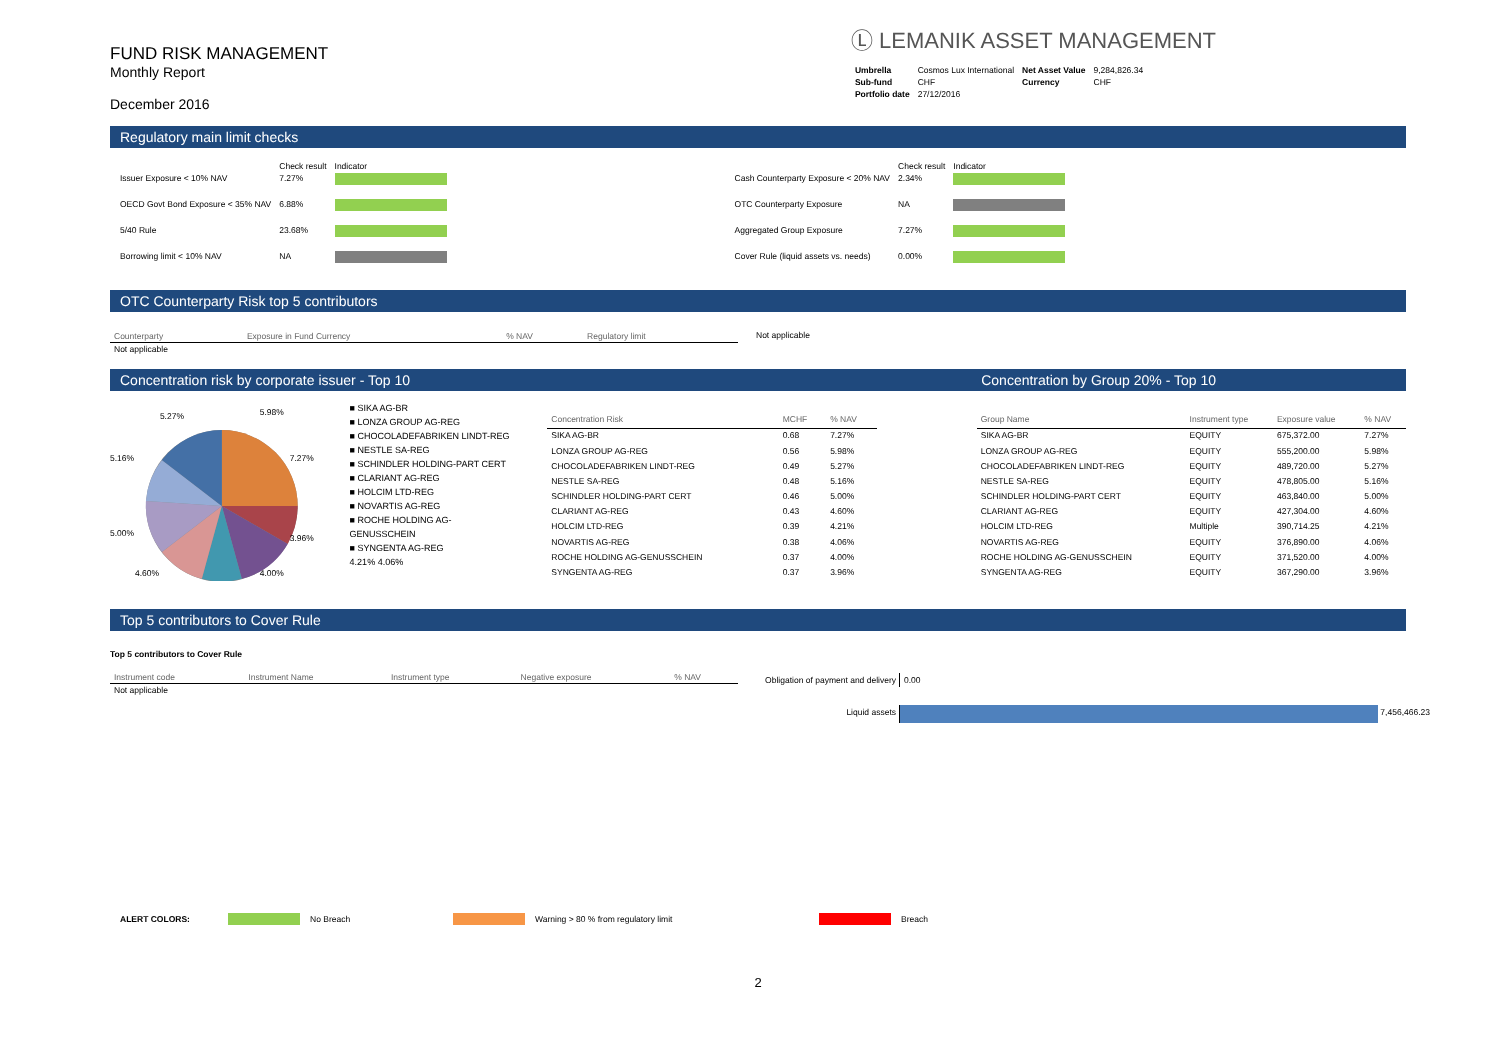FUND RISK MANAGEMENT
Monthly Report
December 2016
Ⓛ LEMANIK ASSET MANAGEMENT
| Umbrella | Cosmos Lux International | Net Asset Value | 9,284,826.34 |
| Sub-fund | CHF | Currency | CHF |
| Portfolio date | 27/12/2016 | | |
Regulatory main limit checks
| | Check result | Indicator |
| --- | --- | --- |
| Issuer Exposure < 10% NAV | 7.27% | |
| OECD Govt Bond Exposure < 35% NAV | 6.88% | |
| 5/40 Rule | 23.68% | |
| Borrowing limit < 10% NAV | NA | |
| | Check result | Indicator |
| --- | --- | --- |
| Cash Counterparty Exposure < 20% NAV | 2.34% | |
| OTC Counterparty Exposure | NA | |
| Aggregated Group Exposure | 7.27% | |
| Cover Rule (liquid assets vs. needs) | 0.00% | |
OTC Counterparty Risk top 5 contributors
| Counterparty | Exposure in Fund Currency | % NAV | Regulatory limit |
| --- | --- | --- | --- |
| Not applicable | | | |
Not applicable
Concentration risk by corporate issuer - Top 10 Concentration by Group 20% - Top 10
5.27%
5.98%
7.27%
5.16%
3.96%
5.00%
4.60%
4.00%
■ SIKA AG-BR
■ LONZA GROUP AG-REG
■ CHOCOLADEFABRIKEN LINDT-REG
■ NESTLE SA-REG
■ SCHINDLER HOLDING-PART CERT
■ CLARIANT AG-REG
■ HOLCIM LTD-REG
■ NOVARTIS AG-REG
■ ROCHE HOLDING AG-GENUSSCHEIN
■ SYNGENTA AG-REG
4.21% 4.06%
| Concentration Risk | MCHF | % NAV |
| --- | --- | --- |
| SIKA AG-BR | 0.68 | 7.27% |
| LONZA GROUP AG-REG | 0.56 | 5.98% |
| CHOCOLADEFABRIKEN LINDT-REG | 0.49 | 5.27% |
| NESTLE SA-REG | 0.48 | 5.16% |
| SCHINDLER HOLDING-PART CERT | 0.46 | 5.00% |
| CLARIANT AG-REG | 0.43 | 4.60% |
| HOLCIM LTD-REG | 0.39 | 4.21% |
| NOVARTIS AG-REG | 0.38 | 4.06% |
| ROCHE HOLDING AG-GENUSSCHEIN | 0.37 | 4.00% |
| SYNGENTA AG-REG | 0.37 | 3.96% |
| Group Name | Instrument type | Exposure value | % NAV |
| --- | --- | --- | --- |
| SIKA AG-BR | EQUITY | 675,372.00 | 7.27% |
| LONZA GROUP AG-REG | EQUITY | 555,200.00 | 5.98% |
| CHOCOLADEFABRIKEN LINDT-REG | EQUITY | 489,720.00 | 5.27% |
| NESTLE SA-REG | EQUITY | 478,805.00 | 5.16% |
| SCHINDLER HOLDING-PART CERT | EQUITY | 463,840.00 | 5.00% |
| CLARIANT AG-REG | EQUITY | 427,304.00 | 4.60% |
| HOLCIM LTD-REG | Multiple | 390,714.25 | 4.21% |
| NOVARTIS AG-REG | EQUITY | 376,890.00 | 4.06% |
| ROCHE HOLDING AG-GENUSSCHEIN | EQUITY | 371,520.00 | 4.00% |
| SYNGENTA AG-REG | EQUITY | 367,290.00 | 3.96% |
Top 5 contributors to Cover Rule
Top 5 contributors to Cover Rule
| Instrument code | Instrument Name | Instrument type | Negative exposure | % NAV |
| --- | --- | --- | --- | --- |
| Not applicable | | | | |
Obligation of payment and delivery 0.00
Liquid assets 7,456,466.23
ALERT COLORS: No Breach Warning > 80 % from regulatory limit Breach
2